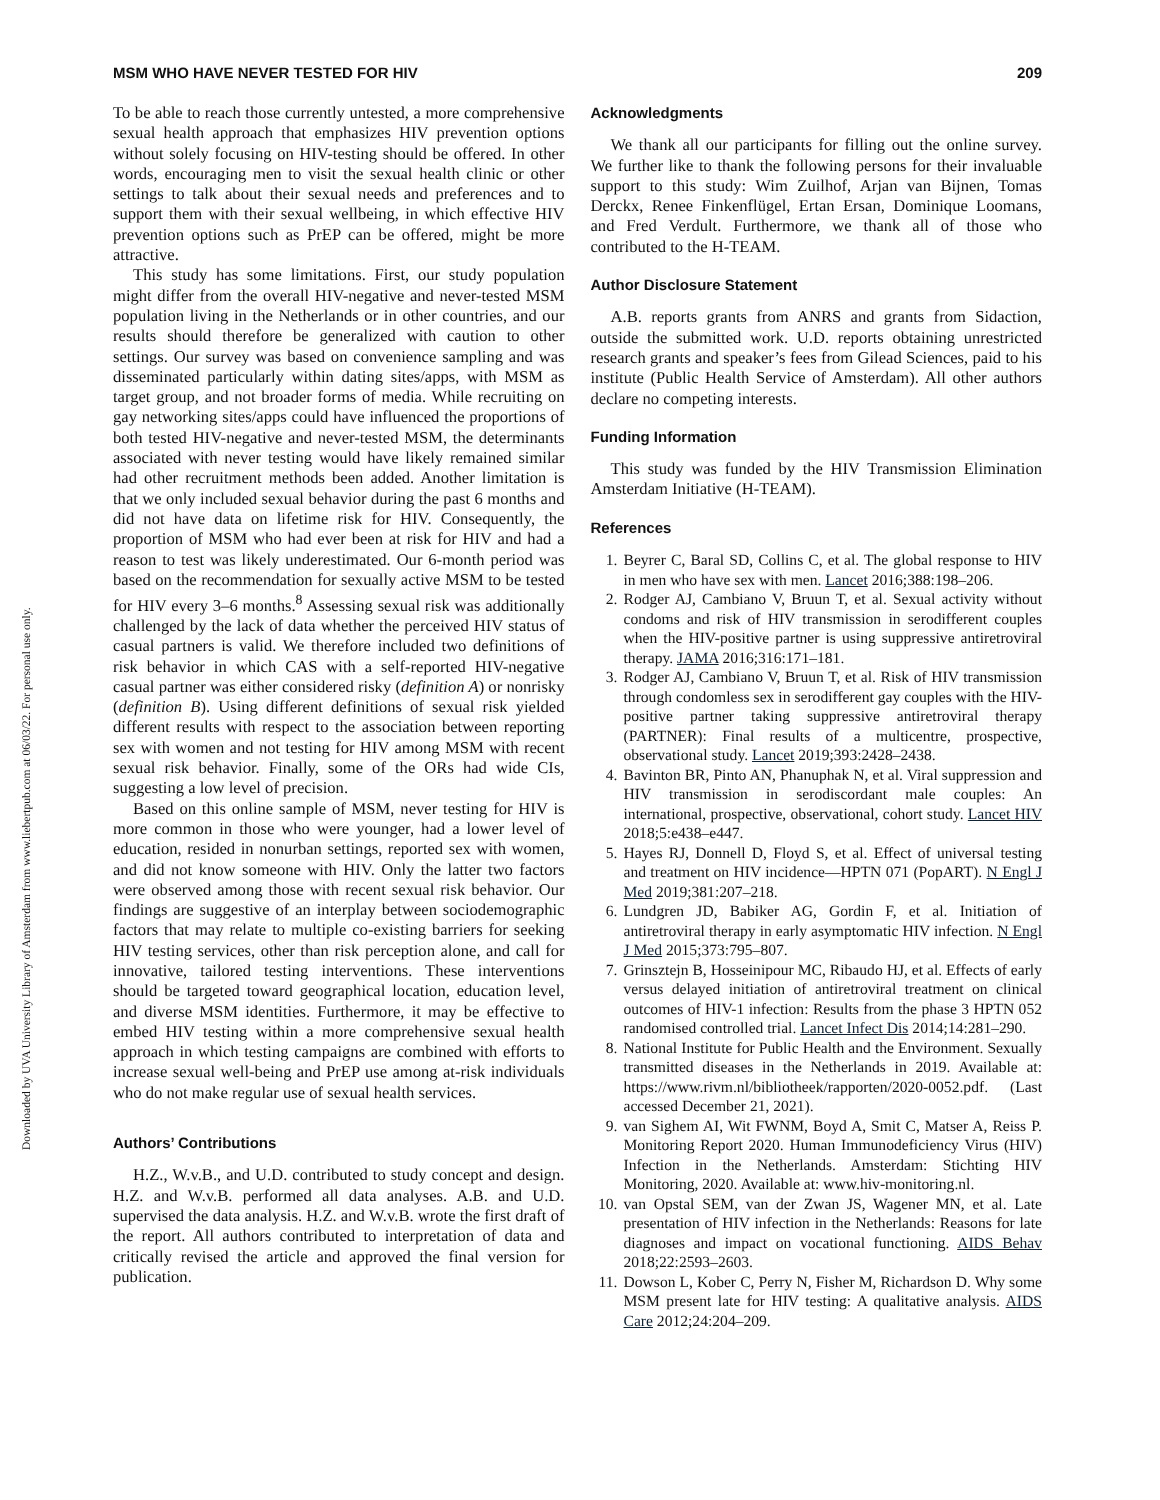Downloaded by UVA University Library of Amsterdam from www.liebertpub.com at 06/03/22. For personal use only.
MSM WHO HAVE NEVER TESTED FOR HIV 209
To be able to reach those currently untested, a more comprehensive sexual health approach that emphasizes HIV prevention options without solely focusing on HIV-testing should be offered. In other words, encouraging men to visit the sexual health clinic or other settings to talk about their sexual needs and preferences and to support them with their sexual wellbeing, in which effective HIV prevention options such as PrEP can be offered, might be more attractive.
This study has some limitations. First, our study population might differ from the overall HIV-negative and never-tested MSM population living in the Netherlands or in other countries, and our results should therefore be generalized with caution to other settings. Our survey was based on convenience sampling and was disseminated particularly within dating sites/apps, with MSM as target group, and not broader forms of media. While recruiting on gay networking sites/apps could have influenced the proportions of both tested HIV-negative and never-tested MSM, the determinants associated with never testing would have likely remained similar had other recruitment methods been added. Another limitation is that we only included sexual behavior during the past 6 months and did not have data on lifetime risk for HIV. Consequently, the proportion of MSM who had ever been at risk for HIV and had a reason to test was likely underestimated. Our 6-month period was based on the recommendation for sexually active MSM to be tested for HIV every 3–6 months.<sup>8</sup> Assessing sexual risk was additionally challenged by the lack of data whether the perceived HIV status of casual partners is valid. We therefore included two definitions of risk behavior in which CAS with a self-reported HIV-negative casual partner was either considered risky (definition A) or nonrisky (definition B). Using different definitions of sexual risk yielded different results with respect to the association between reporting sex with women and not testing for HIV among MSM with recent sexual risk behavior. Finally, some of the ORs had wide CIs, suggesting a low level of precision.
Based on this online sample of MSM, never testing for HIV is more common in those who were younger, had a lower level of education, resided in nonurban settings, reported sex with women, and did not know someone with HIV. Only the latter two factors were observed among those with recent sexual risk behavior. Our findings are suggestive of an interplay between sociodemographic factors that may relate to multiple co-existing barriers for seeking HIV testing services, other than risk perception alone, and call for innovative, tailored testing interventions. These interventions should be targeted toward geographical location, education level, and diverse MSM identities. Furthermore, it may be effective to embed HIV testing within a more comprehensive sexual health approach in which testing campaigns are combined with efforts to increase sexual well-being and PrEP use among at-risk individuals who do not make regular use of sexual health services.
Authors’ Contributions
H.Z., W.v.B., and U.D. contributed to study concept and design. H.Z. and W.v.B. performed all data analyses. A.B. and U.D. supervised the data analysis. H.Z. and W.v.B. wrote the first draft of the report. All authors contributed to interpretation of data and critically revised the article and approved the final version for publication.
Acknowledgments
We thank all our participants for filling out the online survey. We further like to thank the following persons for their invaluable support to this study: Wim Zuilhof, Arjan van Bijnen, Tomas Derckx, Renee Finkenflügel, Ertan Ersan, Dominique Loomans, and Fred Verdult. Furthermore, we thank all of those who contributed to the H-TEAM.
Author Disclosure Statement
A.B. reports grants from ANRS and grants from Sidaction, outside the submitted work. U.D. reports obtaining unrestricted research grants and speaker’s fees from Gilead Sciences, paid to his institute (Public Health Service of Amsterdam). All other authors declare no competing interests.
Funding Information
This study was funded by the HIV Transmission Elimination Amsterdam Initiative (H-TEAM).
References
1. Beyrer C, Baral SD, Collins C, et al. The global response to HIV in men who have sex with men. Lancet 2016;388:198–206.
2. Rodger AJ, Cambiano V, Bruun T, et al. Sexual activity without condoms and risk of HIV transmission in serodifferent couples when the HIV-positive partner is using suppressive antiretroviral therapy. JAMA 2016;316:171–181.
3. Rodger AJ, Cambiano V, Bruun T, et al. Risk of HIV transmission through condomless sex in serodifferent gay couples with the HIV-positive partner taking suppressive antiretroviral therapy (PARTNER): Final results of a multicentre, prospective, observational study. Lancet 2019;393:2428–2438.
4. Bavinton BR, Pinto AN, Phanuphak N, et al. Viral suppression and HIV transmission in serodiscordant male couples: An international, prospective, observational, cohort study. Lancet HIV 2018;5:e438–e447.
5. Hayes RJ, Donnell D, Floyd S, et al. Effect of universal testing and treatment on HIV incidence—HPTN 071 (PopART). N Engl J Med 2019;381:207–218.
6. Lundgren JD, Babiker AG, Gordin F, et al. Initiation of antiretroviral therapy in early asymptomatic HIV infection. N Engl J Med 2015;373:795–807.
7. Grinsztejn B, Hosseinipour MC, Ribaudo HJ, et al. Effects of early versus delayed initiation of antiretroviral treatment on clinical outcomes of HIV-1 infection: Results from the phase 3 HPTN 052 randomised controlled trial. Lancet Infect Dis 2014;14:281–290.
8. National Institute for Public Health and the Environment. Sexually transmitted diseases in the Netherlands in 2019. Available at: https://www.rivm.nl/bibliotheek/rapporten/2020-0052.pdf. (Last accessed December 21, 2021).
9. van Sighem AI, Wit FWNM, Boyd A, Smit C, Matser A, Reiss P. Monitoring Report 2020. Human Immunodeficiency Virus (HIV) Infection in the Netherlands. Amsterdam: Stichting HIV Monitoring, 2020. Available at: www.hiv-monitoring.nl.
10. van Opstal SEM, van der Zwan JS, Wagener MN, et al. Late presentation of HIV infection in the Netherlands: Reasons for late diagnoses and impact on vocational functioning. AIDS Behav 2018;22:2593–2603.
11. Dowson L, Kober C, Perry N, Fisher M, Richardson D. Why some MSM present late for HIV testing: A qualitative analysis. AIDS Care 2012;24:204–209.